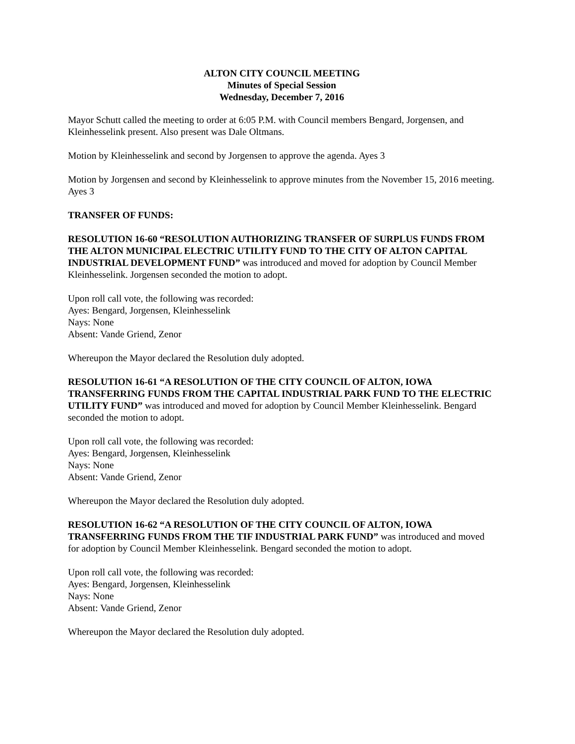ALTON CITY COUNCIL MEETING
Minutes of Special Session
Wednesday, December 7, 2016
Mayor Schutt called the meeting to order at 6:05 P.M. with Council members Bengard, Jorgensen, and Kleinhesselink present. Also present was Dale Oltmans.
Motion by Kleinhesselink and second by Jorgensen to approve the agenda. Ayes 3
Motion by Jorgensen and second by Kleinhesselink to approve minutes from the November 15, 2016 meeting. Ayes 3
TRANSFER OF FUNDS:
RESOLUTION 16-60 “RESOLUTION AUTHORIZING TRANSFER OF SURPLUS FUNDS FROM THE ALTON MUNICIPAL ELECTRIC UTILITY FUND TO THE CITY OF ALTON CAPITAL INDUSTRIAL DEVELOPMENT FUND” was introduced and moved for adoption by Council Member Kleinhesselink. Jorgensen seconded the motion to adopt.
Upon roll call vote, the following was recorded:
Ayes: Bengard, Jorgensen, Kleinhesselink
Nays: None
Absent: Vande Griend, Zenor
Whereupon the Mayor declared the Resolution duly adopted.
RESOLUTION 16-61 “A RESOLUTION OF THE CITY COUNCIL OF ALTON, IOWA TRANSFERRING FUNDS FROM THE CAPITAL INDUSTRIAL PARK FUND TO THE ELECTRIC UTILITY FUND” was introduced and moved for adoption by Council Member Kleinhesselink. Bengard seconded the motion to adopt.
Upon roll call vote, the following was recorded:
Ayes: Bengard, Jorgensen, Kleinhesselink
Nays: None
Absent: Vande Griend, Zenor
Whereupon the Mayor declared the Resolution duly adopted.
RESOLUTION 16-62 “A RESOLUTION OF THE CITY COUNCIL OF ALTON, IOWA TRANSFERRING FUNDS FROM THE TIF INDUSTRIAL PARK FUND” was introduced and moved for adoption by Council Member Kleinhesselink. Bengard seconded the motion to adopt.
Upon roll call vote, the following was recorded:
Ayes: Bengard, Jorgensen, Kleinhesselink
Nays: None
Absent: Vande Griend, Zenor
Whereupon the Mayor declared the Resolution duly adopted.